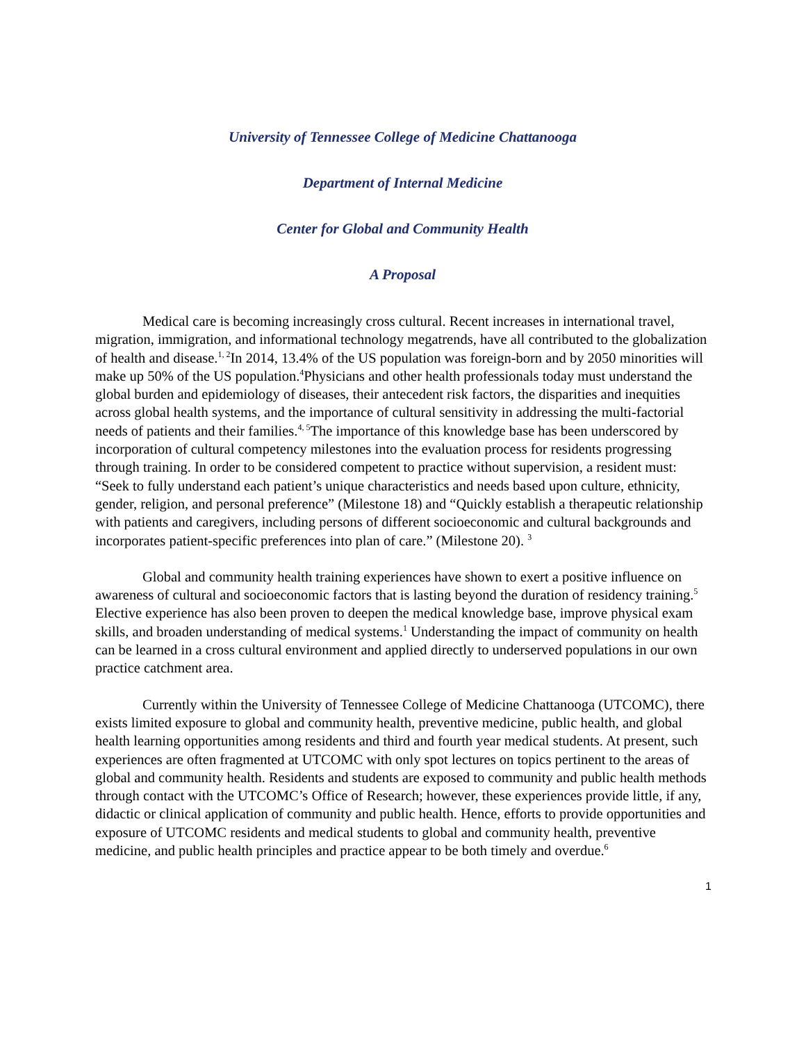University of Tennessee College of Medicine Chattanooga
Department of Internal Medicine
Center for Global and Community Health
A Proposal
Medical care is becoming increasingly cross cultural. Recent increases in international travel, migration, immigration, and informational technology megatrends, have all contributed to the globalization of health and disease.<sup>1, 2</sup>In 2014, 13.4% of the US population was foreign-born and by 2050 minorities will make up 50% of the US population.<sup>4</sup>Physicians and other health professionals today must understand the global burden and epidemiology of diseases, their antecedent risk factors, the disparities and inequities across global health systems, and the importance of cultural sensitivity in addressing the multi-factorial needs of patients and their families.<sup>4, 5</sup>The importance of this knowledge base has been underscored by incorporation of cultural competency milestones into the evaluation process for residents progressing through training. In order to be considered competent to practice without supervision, a resident must: “Seek to fully understand each patient’s unique characteristics and needs based upon culture, ethnicity, gender, religion, and personal preference” (Milestone 18) and “Quickly establish a therapeutic relationship with patients and caregivers, including persons of different socioeconomic and cultural backgrounds and incorporates patient-specific preferences into plan of care.” (Milestone 20). <sup>3</sup>
Global and community health training experiences have shown to exert a positive influence on awareness of cultural and socioeconomic factors that is lasting beyond the duration of residency training.<sup>5</sup> Elective experience has also been proven to deepen the medical knowledge base, improve physical exam skills, and broaden understanding of medical systems.<sup>1</sup> Understanding the impact of community on health can be learned in a cross cultural environment and applied directly to underserved populations in our own practice catchment area.
Currently within the University of Tennessee College of Medicine Chattanooga (UTCOMC), there exists limited exposure to global and community health, preventive medicine, public health, and global health learning opportunities among residents and third and fourth year medical students. At present, such experiences are often fragmented at UTCOMC with only spot lectures on topics pertinent to the areas of global and community health. Residents and students are exposed to community and public health methods through contact with the UTCOMC’s Office of Research; however, these experiences provide little, if any, didactic or clinical application of community and public health. Hence, efforts to provide opportunities and exposure of UTCOMC residents and medical students to global and community health, preventive medicine, and public health principles and practice appear to be both timely and overdue.<sup>6</sup>
1